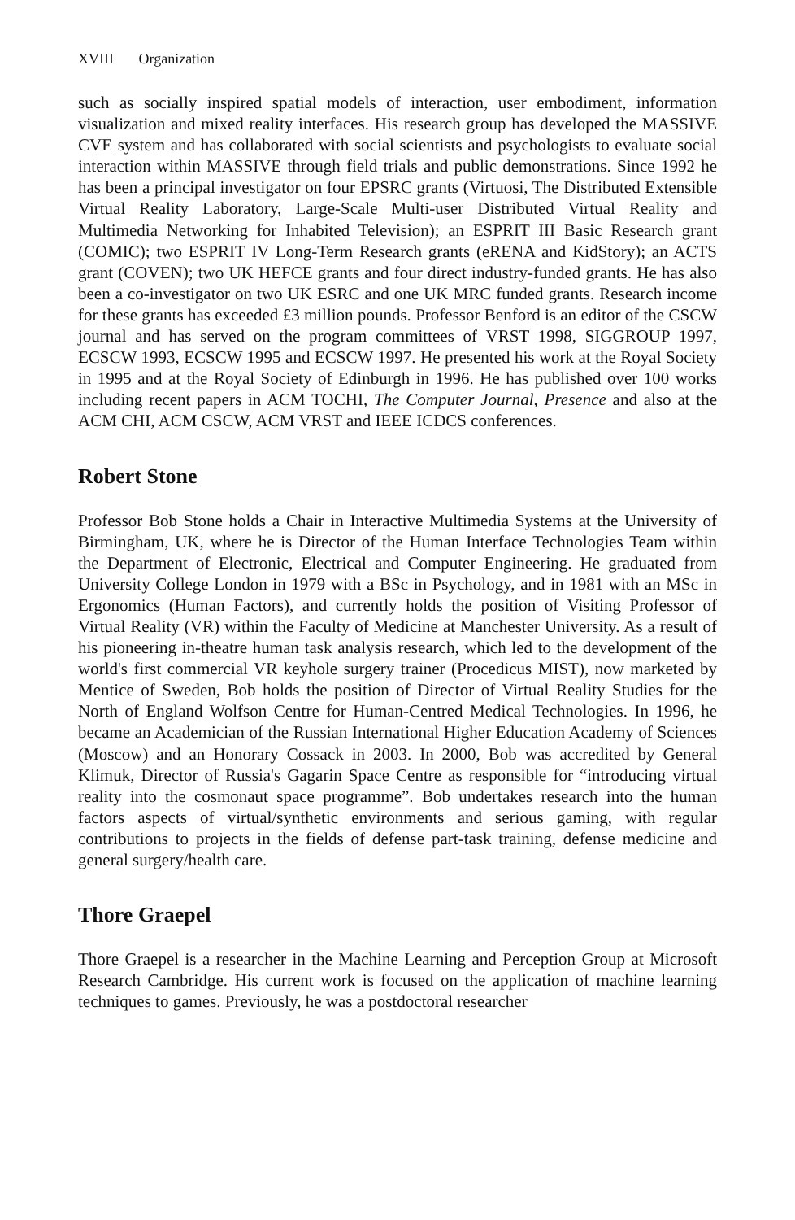XVIII Organization
such as socially inspired spatial models of interaction, user embodiment, information visualization and mixed reality interfaces. His research group has developed the MASSIVE CVE system and has collaborated with social scientists and psychologists to evaluate social interaction within MASSIVE through field trials and public demonstrations. Since 1992 he has been a principal investigator on four EPSRC grants (Virtuosi, The Distributed Extensible Virtual Reality Laboratory, Large-Scale Multi-user Distributed Virtual Reality and Multimedia Networking for Inhabited Television); an ESPRIT III Basic Research grant (COMIC); two ESPRIT IV Long-Term Research grants (eRENA and KidStory); an ACTS grant (COVEN); two UK HEFCE grants and four direct industry-funded grants. He has also been a co-investigator on two UK ESRC and one UK MRC funded grants. Research income for these grants has exceeded £3 million pounds. Professor Benford is an editor of the CSCW journal and has served on the program committees of VRST 1998, SIGGROUP 1997, ECSCW 1993, ECSCW 1995 and ECSCW 1997. He presented his work at the Royal Society in 1995 and at the Royal Society of Edinburgh in 1996. He has published over 100 works including recent papers in ACM TOCHI, The Computer Journal, Presence and also at the ACM CHI, ACM CSCW, ACM VRST and IEEE ICDCS conferences.
Robert Stone
Professor Bob Stone holds a Chair in Interactive Multimedia Systems at the University of Birmingham, UK, where he is Director of the Human Interface Technologies Team within the Department of Electronic, Electrical and Computer Engineering. He graduated from University College London in 1979 with a BSc in Psychology, and in 1981 with an MSc in Ergonomics (Human Factors), and currently holds the position of Visiting Professor of Virtual Reality (VR) within the Faculty of Medicine at Manchester University. As a result of his pioneering in-theatre human task analysis research, which led to the development of the world's first commercial VR keyhole surgery trainer (Procedicus MIST), now marketed by Mentice of Sweden, Bob holds the position of Director of Virtual Reality Studies for the North of England Wolfson Centre for Human-Centred Medical Technologies. In 1996, he became an Academician of the Russian International Higher Education Academy of Sciences (Moscow) and an Honorary Cossack in 2003. In 2000, Bob was accredited by General Klimuk, Director of Russia's Gagarin Space Centre as responsible for “introducing virtual reality into the cosmonaut space programme”. Bob undertakes research into the human factors aspects of virtual/synthetic environments and serious gaming, with regular contributions to projects in the fields of defense part-task training, defense medicine and general surgery/health care.
Thore Graepel
Thore Graepel is a researcher in the Machine Learning and Perception Group at Microsoft Research Cambridge. His current work is focused on the application of machine learning techniques to games. Previously, he was a postdoctoral researcher